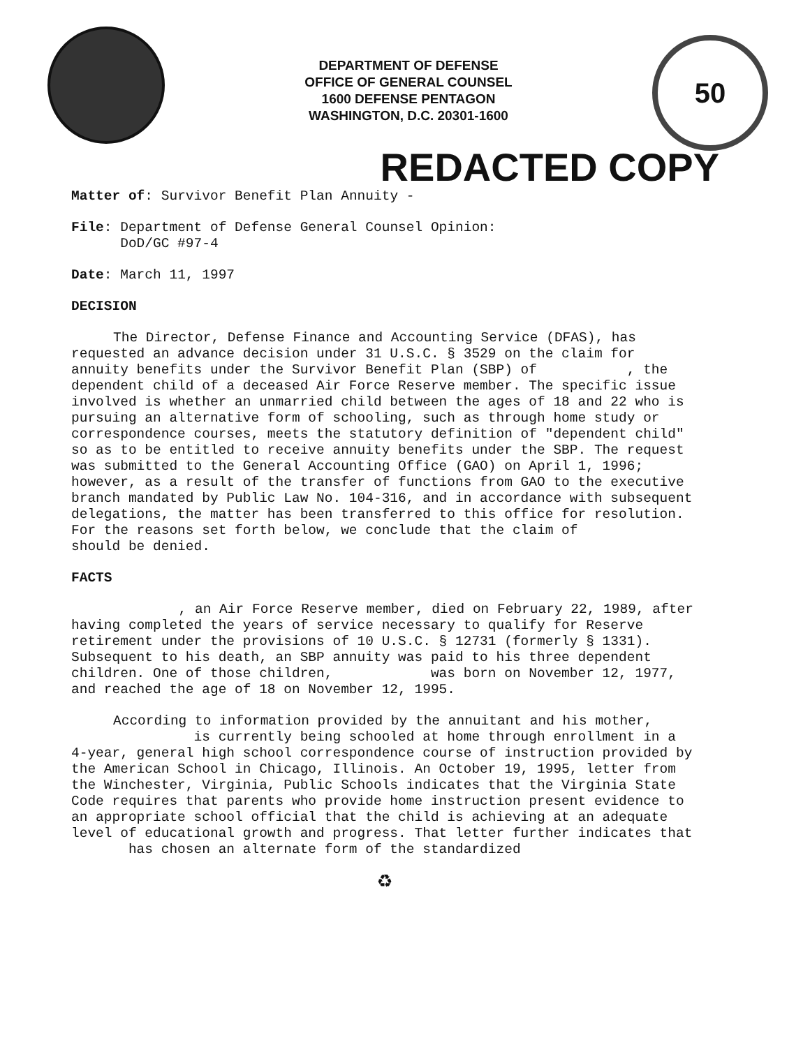DEPARTMENT OF DEFENSE
OFFICE OF GENERAL COUNSEL
1600 DEFENSE PENTAGON
WASHINGTON, D.C. 20301-1600
50
REDACTED COPY
Matter of: Survivor Benefit Plan Annuity -
File: Department of Defense General Counsel Opinion:
DoD/GC #97-4
Date: March 11, 1997
DECISION
The Director, Defense Finance and Accounting Service (DFAS), has requested an advance decision under 31 U.S.C. § 3529 on the claim for annuity benefits under the Survivor Benefit Plan (SBP) of , the dependent child of a deceased Air Force Reserve member. The specific issue involved is whether an unmarried child between the ages of 18 and 22 who is pursuing an alternative form of schooling, such as through home study or correspondence courses, meets the statutory definition of "dependent child" so as to be entitled to receive annuity benefits under the SBP. The request was submitted to the General Accounting Office (GAO) on April 1, 1996; however, as a result of the transfer of functions from GAO to the executive branch mandated by Public Law No. 104-316, and in accordance with subsequent delegations, the matter has been transferred to this office for resolution. For the reasons set forth below, we conclude that the claim of should be denied.
FACTS
, an Air Force Reserve member, died on February 22, 1989, after having completed the years of service necessary to qualify for Reserve retirement under the provisions of 10 U.S.C. § 12731 (formerly § 1331). Subsequent to his death, an SBP annuity was paid to his three dependent children. One of those children, was born on November 12, 1977, and reached the age of 18 on November 12, 1995.
According to information provided by the annuitant and his mother, is currently being schooled at home through enrollment in a 4-year, general high school correspondence course of instruction provided by the American School in Chicago, Illinois. An October 19, 1995, letter from the Winchester, Virginia, Public Schools indicates that the Virginia State Code requires that parents who provide home instruction present evidence to an appropriate school official that the child is achieving at an adequate level of educational growth and progress. That letter further indicates that has chosen an alternate form of the standardized
♻